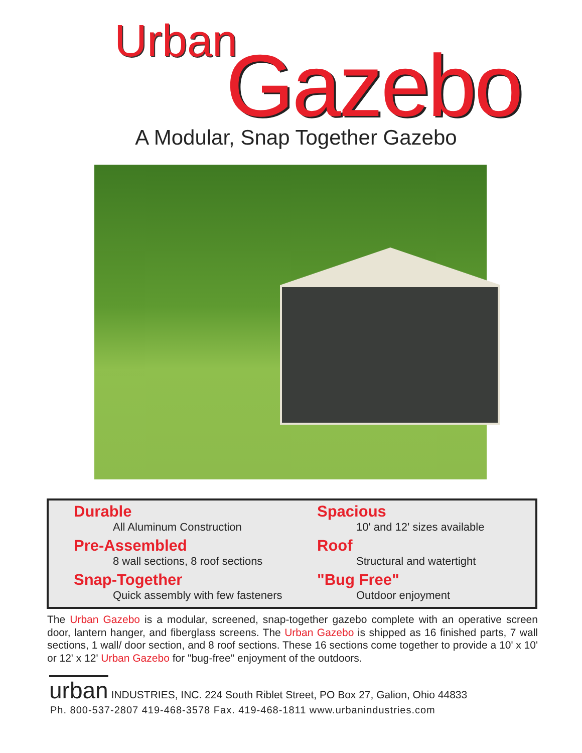Urban Gazebo
A Modular, Snap Together Gazebo
Durable
All Aluminum Construction
Pre-Assembled
8 wall sections, 8 roof sections
Snap-Together
Quick assembly with few fasteners
Spacious
10' and 12' sizes available
Roof
Structural and watertight
"Bug Free"
Outdoor enjoyment
The Urban Gazebo is a modular, screened, snap-together gazebo complete with an operative screen door, lantern hanger, and fiberglass screens. The Urban Gazebo is shipped as 16 finished parts, 7 wall sections, 1 wall/ door section, and 8 roof sections. These 16 sections come together to provide a 10' x 10' or 12' x 12' Urban Gazebo for "bug-free" enjoyment of the outdoors.
urban INDUSTRIES, INC. 224 South Riblet Street, PO Box 27, Galion, Ohio 44833
Ph. 800-537-2807 419-468-3578 Fax. 419-468-1811 www.urbanindustries.com